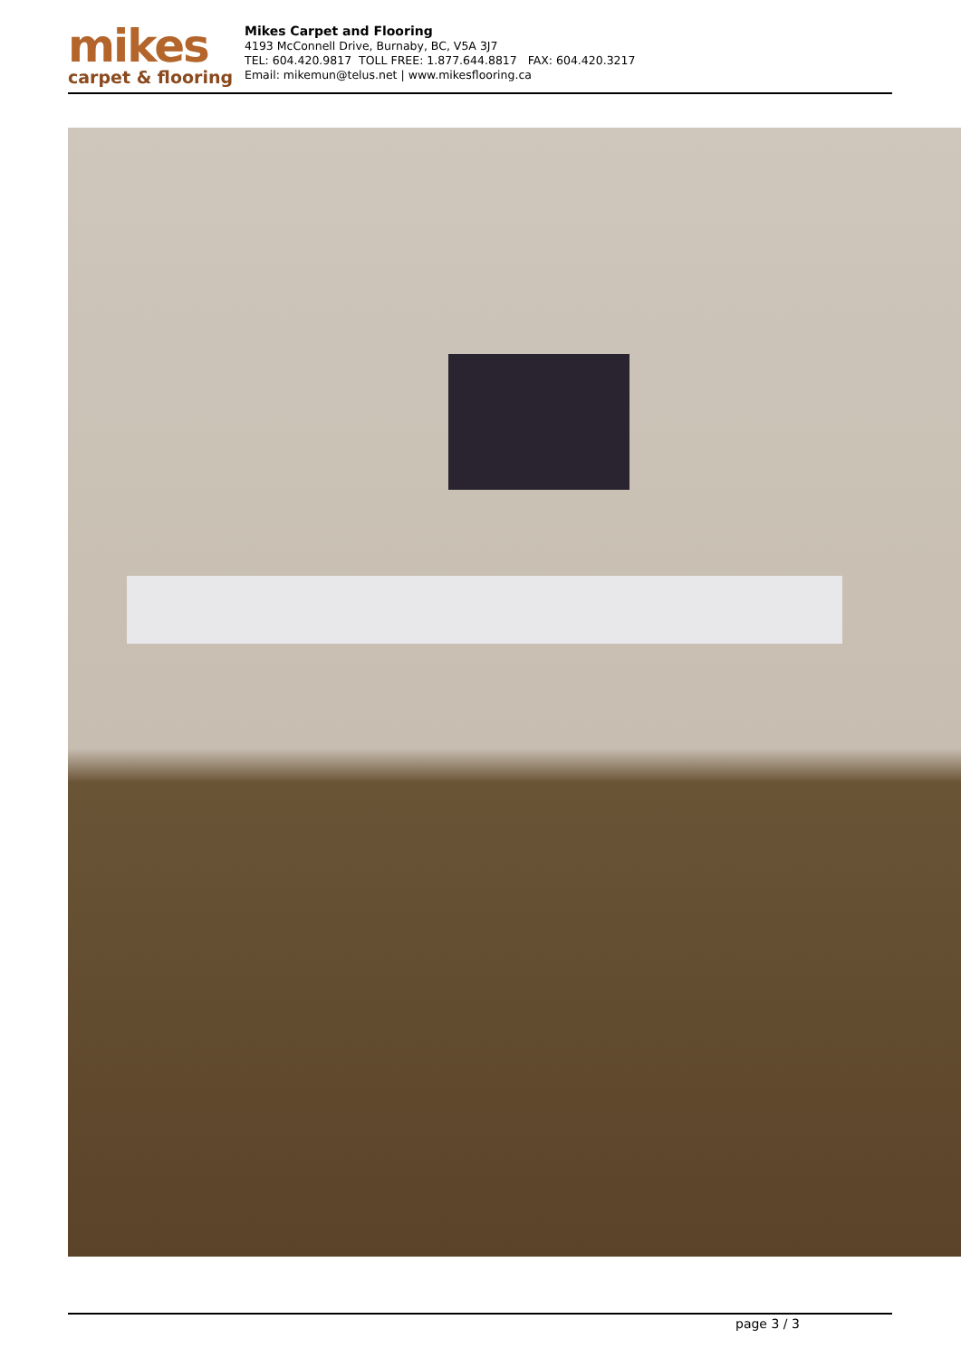mikes
carpet & flooring
Mikes Carpet and Flooring
4193 McConnell Drive, Burnaby, BC, V5A 3J7
TEL: 604.420.9817 TOLL FREE: 1.877.644.8817 FAX: 604.420.3217
Email: mikemun@telus.net | www.mikesflooring.ca
page 3 / 3